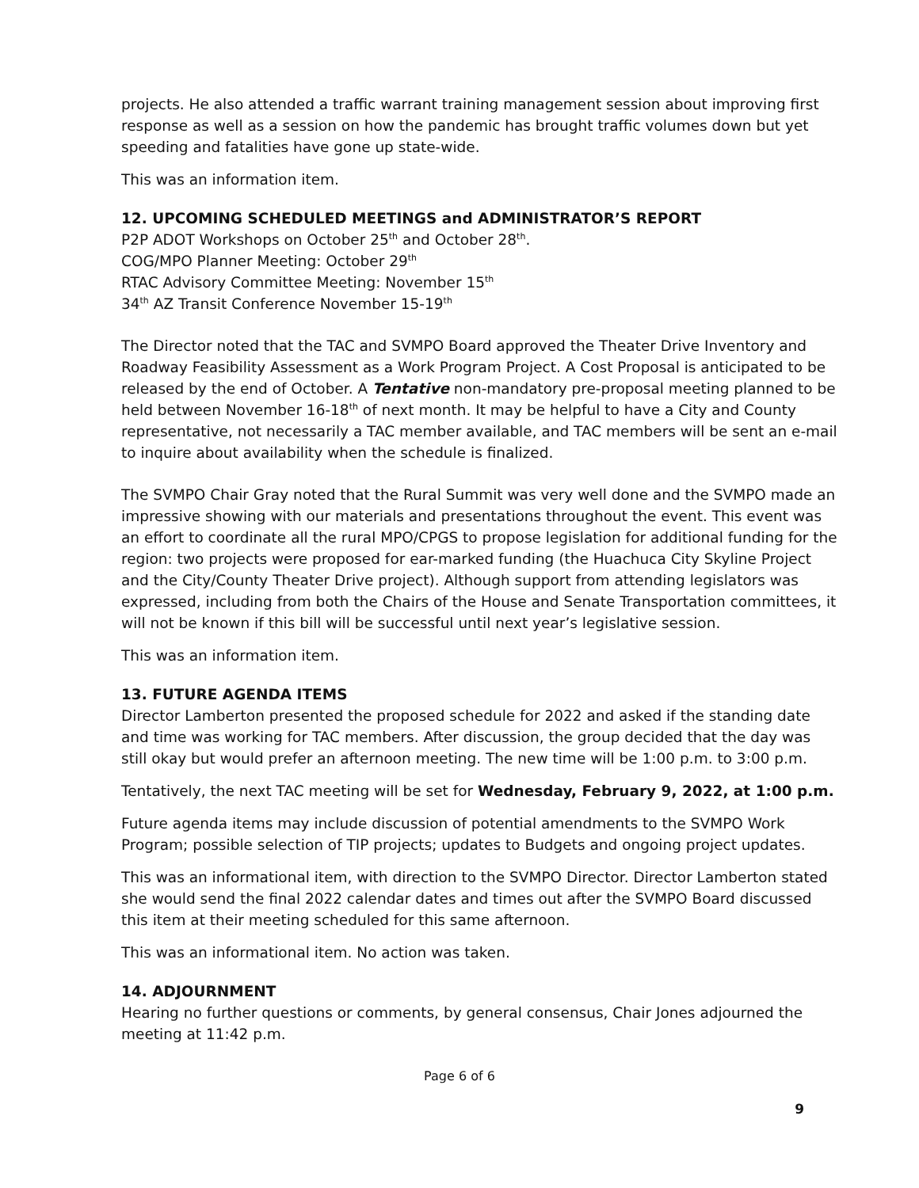projects. He also attended a traffic warrant training management session about improving first response as well as a session on how the pandemic has brought traffic volumes down but yet speeding and fatalities have gone up state-wide.
This was an information item.
12. UPCOMING SCHEDULED MEETINGS and ADMINISTRATOR’S REPORT
P2P ADOT Workshops on October 25<sup>th</sup> and October 28<sup>th</sup>.
COG/MPO Planner Meeting: October 29<sup>th</sup>
RTAC Advisory Committee Meeting: November 15<sup>th</sup>
34<sup>th</sup> AZ Transit Conference November 15-19<sup>th</sup>
The Director noted that the TAC and SVMPO Board approved the Theater Drive Inventory and Roadway Feasibility Assessment as a Work Program Project. A Cost Proposal is anticipated to be released by the end of October. A Tentative non-mandatory pre-proposal meeting planned to be held between November 16-18<sup>th</sup> of next month. It may be helpful to have a City and County representative, not necessarily a TAC member available, and TAC members will be sent an e-mail to inquire about availability when the schedule is finalized.
The SVMPO Chair Gray noted that the Rural Summit was very well done and the SVMPO made an impressive showing with our materials and presentations throughout the event. This event was an effort to coordinate all the rural MPO/CPGS to propose legislation for additional funding for the region: two projects were proposed for ear-marked funding (the Huachuca City Skyline Project and the City/County Theater Drive project). Although support from attending legislators was expressed, including from both the Chairs of the House and Senate Transportation committees, it will not be known if this bill will be successful until next year’s legislative session.
This was an information item.
13. FUTURE AGENDA ITEMS
Director Lamberton presented the proposed schedule for 2022 and asked if the standing date and time was working for TAC members. After discussion, the group decided that the day was still okay but would prefer an afternoon meeting. The new time will be 1:00 p.m. to 3:00 p.m.
Tentatively, the next TAC meeting will be set for Wednesday, February 9, 2022, at 1:00 p.m.
Future agenda items may include discussion of potential amendments to the SVMPO Work Program; possible selection of TIP projects; updates to Budgets and ongoing project updates.
This was an informational item, with direction to the SVMPO Director. Director Lamberton stated she would send the final 2022 calendar dates and times out after the SVMPO Board discussed this item at their meeting scheduled for this same afternoon.
This was an informational item. No action was taken.
14. ADJOURNMENT
Hearing no further questions or comments, by general consensus, Chair Jones adjourned the meeting at 11:42 p.m.
Page 6 of 6
9